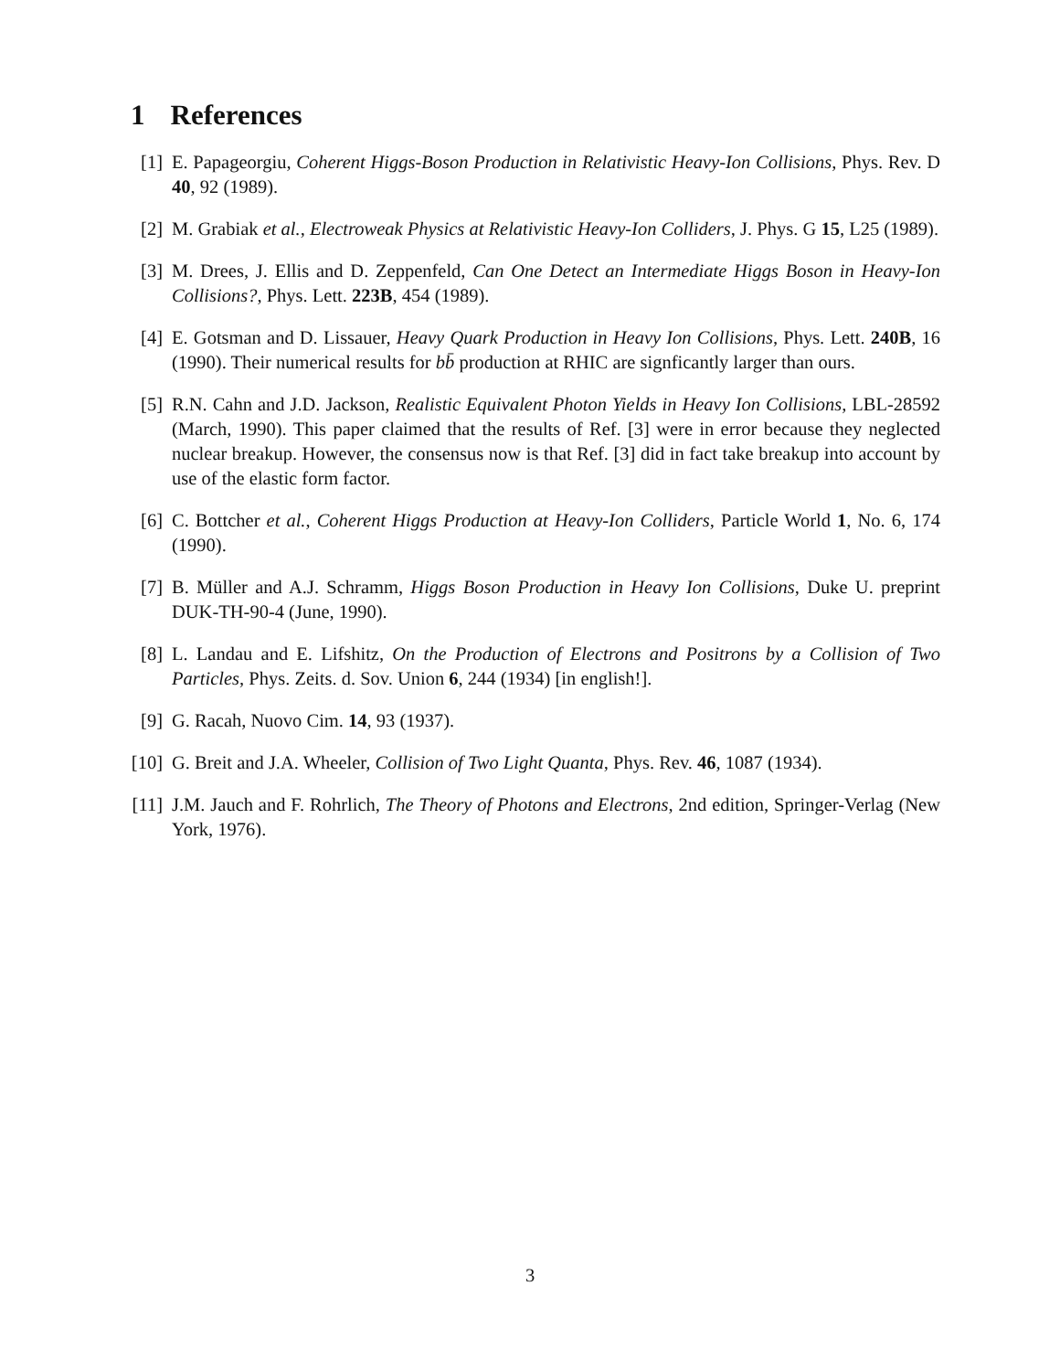1 References
[1] E. Papageorgiu, Coherent Higgs-Boson Production in Relativistic Heavy-Ion Collisions, Phys. Rev. D 40, 92 (1989).
[2] M. Grabiak et al., Electroweak Physics at Relativistic Heavy-Ion Colliders, J. Phys. G 15, L25 (1989).
[3] M. Drees, J. Ellis and D. Zeppenfeld, Can One Detect an Intermediate Higgs Boson in Heavy-Ion Collisions?, Phys. Lett. 223B, 454 (1989).
[4] E. Gotsman and D. Lissauer, Heavy Quark Production in Heavy Ion Collisions, Phys. Lett. 240B, 16 (1990). Their numerical results for bb̄ production at RHIC are signficantly larger than ours.
[5] R.N. Cahn and J.D. Jackson, Realistic Equivalent Photon Yields in Heavy Ion Collisions, LBL-28592 (March, 1990). This paper claimed that the results of Ref. [3] were in error because they neglected nuclear breakup. However, the consensus now is that Ref. [3] did in fact take breakup into account by use of the elastic form factor.
[6] C. Bottcher et al., Coherent Higgs Production at Heavy-Ion Colliders, Particle World 1, No. 6, 174 (1990).
[7] B. Müller and A.J. Schramm, Higgs Boson Production in Heavy Ion Collisions, Duke U. preprint DUK-TH-90-4 (June, 1990).
[8] L. Landau and E. Lifshitz, On the Production of Electrons and Positrons by a Collision of Two Particles, Phys. Zeits. d. Sov. Union 6, 244 (1934) [in english!].
[9] G. Racah, Nuovo Cim. 14, 93 (1937).
[10]
G. Breit and J.A. Wheeler, Collision of Two Light Quanta, Phys. Rev. 46, 1087 (1934).
[11]
J.M. Jauch and F. Rohrlich, The Theory of Photons and Electrons, 2nd edition, Springer-Verlag (New York, 1976).
3